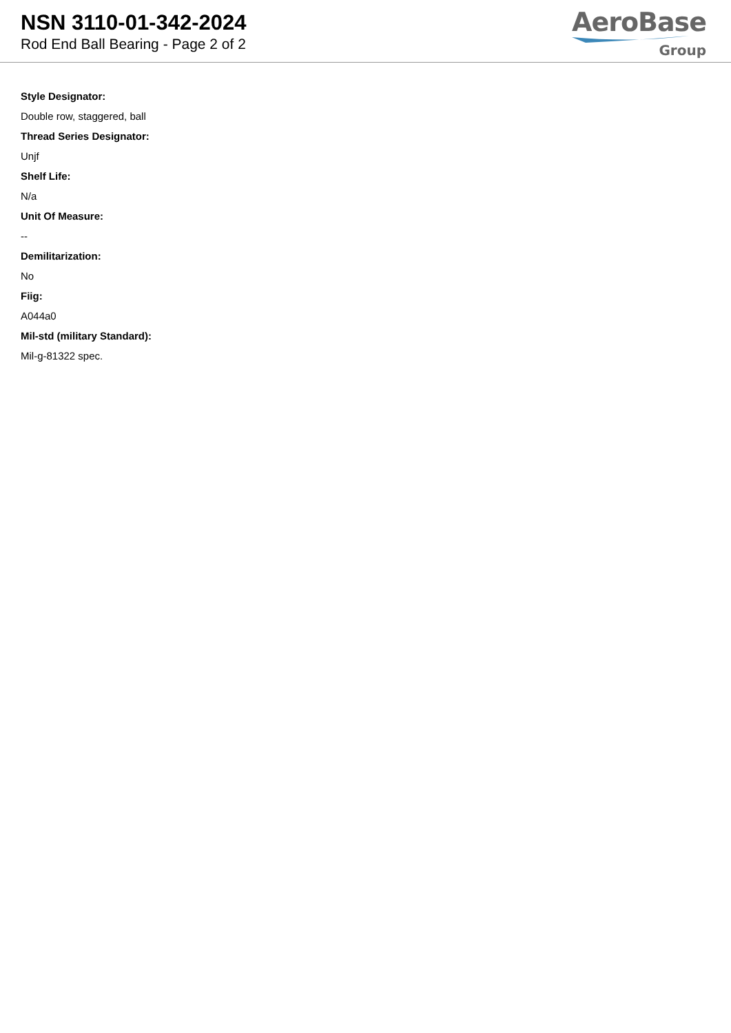NSN 3110-01-342-2024
Rod End Ball Bearing - Page 2 of 2
AeroBase
Group
Style Designator:
Double row, staggered, ball
Thread Series Designator:
Unjf
Shelf Life:
N/a
Unit Of Measure:
--
Demilitarization:
No
Fiig:
A044a0
Mil-std (military Standard):
Mil-g-81322 spec.